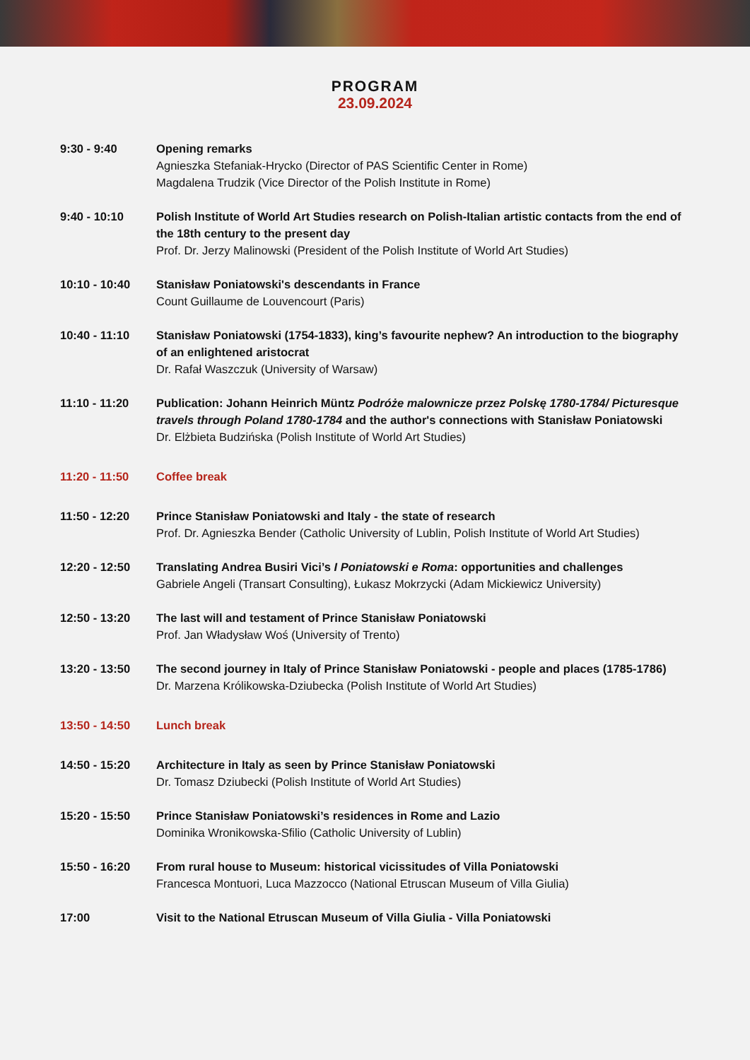PROGRAM
23.09.2024
| 9:30 - 9:40 | Opening remarks Agnieszka Stefaniak-Hrycko (Director of PAS Scientific Center in Rome) Magdalena Trudzik (Vice Director of the Polish Institute in Rome) |
| 9:40 - 10:10 | Polish Institute of World Art Studies research on Polish-Italian artistic contacts from the end of the 18th century to the present day Prof. Dr. Jerzy Malinowski (President of the Polish Institute of World Art Studies) |
| 10:10 - 10:40 | Stanisław Poniatowski's descendants in France Count Guillaume de Louvencourt (Paris) |
| 10:40 - 11:10 | Stanisław Poniatowski (1754-1833), king’s favourite nephew? An introduction to the biography of an enlightened aristocrat Dr. Rafał Waszczuk (University of Warsaw) |
| 11:10 - 11:20 | Publication: Johann Heinrich Müntz Podróże malownicze przez Polskę 1780-1784/ Picturesque travels through Poland 1780-1784 and the author's connections with Stanisław Poniatowski Dr. Elżbieta Budzińska (Polish Institute of World Art Studies) |
| 11:20 - 11:50 | Coffee break |
| 11:50 - 12:20 | Prince Stanisław Poniatowski and Italy - the state of research Prof. Dr. Agnieszka Bender (Catholic University of Lublin, Polish Institute of World Art Studies) |
| 12:20 - 12:50 | Translating Andrea Busiri Vici’s I Poniatowski e Roma : opportunities and challenges Gabriele Angeli (Transart Consulting), Łukasz Mokrzycki (Adam Mickiewicz University) |
| 12:50 - 13:20 | The last will and testament of Prince Stanisław Poniatowski Prof. Jan Władysław Woś (University of Trento) |
| 13:20 - 13:50 | The second journey in Italy of Prince Stanisław Poniatowski - people and places (1785-1786) Dr. Marzena Królikowska-Dziubecka (Polish Institute of World Art Studies) |
| 13:50 - 14:50 | Lunch break |
| 14:50 - 15:20 | Architecture in Italy as seen by Prince Stanisław Poniatowski Dr. Tomasz Dziubecki (Polish Institute of World Art Studies) |
| 15:20 - 15:50 | Prince Stanisław Poniatowski’s residences in Rome and Lazio Dominika Wronikowska-Sfilio (Catholic University of Lublin) |
| 15:50 - 16:20 | From rural house to Museum: historical vicissitudes of Villa Poniatowski Francesca Montuori, Luca Mazzocco (National Etruscan Museum of Villa Giulia) |
| 17:00 | Visit to the National Etruscan Museum of Villa Giulia - Villa Poniatowski |